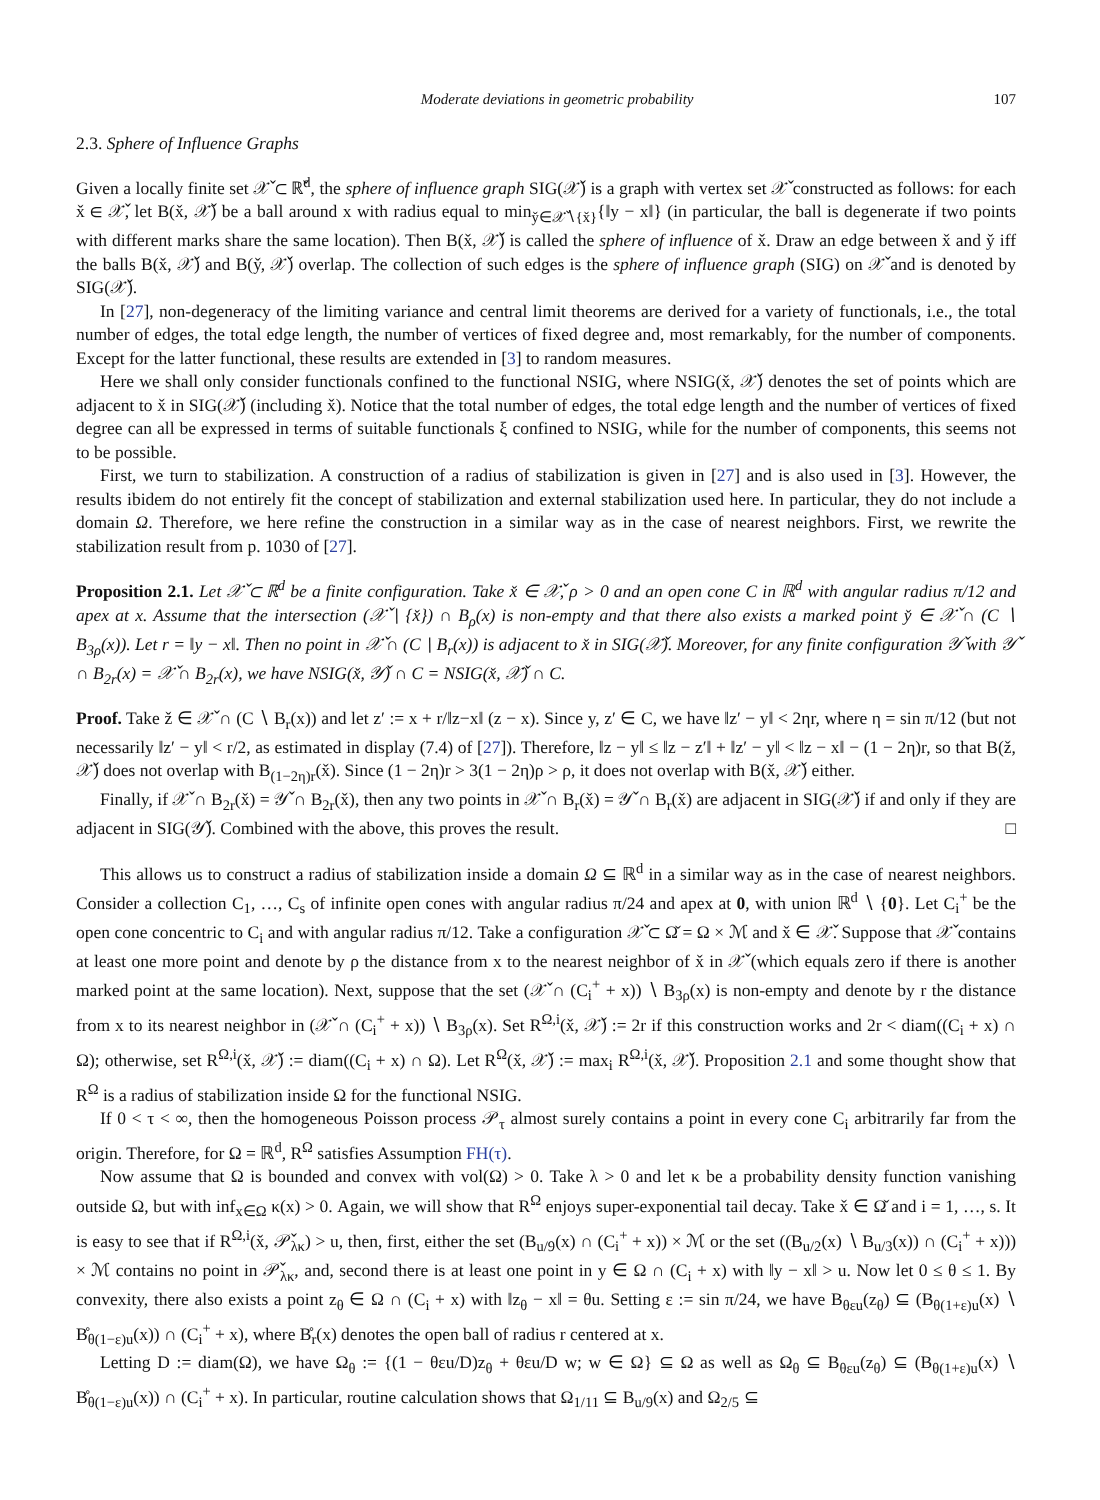Moderate deviations in geometric probability 107
2.3. Sphere of Influence Graphs
Given a locally finite set 𝒳̌ ⊂ ℝ̌<sup>d</sup>, the sphere of influence graph SIG(𝒳̌) is a graph with vertex set 𝒳̌ constructed as follows: for each x̌ ∈ 𝒳̌, let B(x̌, 𝒳̌) be a ball around x with radius equal to min<sub>y̌∈𝒳̌∖{x̌}</sub>{‖y − x‖} (in particular, the ball is degenerate if two points with different marks share the same location). Then B(x̌, 𝒳̌) is called the sphere of influence of x̌. Draw an edge between x̌ and y̌ iff the balls B(x̌, 𝒳̌) and B(y̌, 𝒳̌) overlap. The collection of such edges is the sphere of influence graph (SIG) on 𝒳̌ and is denoted by SIG(𝒳̌).
In [27], non-degeneracy of the limiting variance and central limit theorems are derived for a variety of functionals, i.e., the total number of edges, the total edge length, the number of vertices of fixed degree and, most remarkably, for the number of components. Except for the latter functional, these results are extended in [3] to random measures.
Here we shall only consider functionals confined to the functional NSIG, where NSIG(x̌, 𝒳̌) denotes the set of points which are adjacent to x̌ in SIG(𝒳̌) (including x̌). Notice that the total number of edges, the total edge length and the number of vertices of fixed degree can all be expressed in terms of suitable functionals ξ confined to NSIG, while for the number of components, this seems not to be possible.
First, we turn to stabilization. A construction of a radius of stabilization is given in [27] and is also used in [3]. However, the results ibidem do not entirely fit the concept of stabilization and external stabilization used here. In particular, they do not include a domain Ω. Therefore, we here refine the construction in a similar way as in the case of nearest neighbors. First, we rewrite the stabilization result from p. 1030 of [27].
Proposition 2.1. Let 𝒳̌ ⊂ ℝ<sup>d</sup> be a finite configuration. Take x̌ ∈ 𝒳̌, ρ > 0 and an open cone C in ℝ<sup>d</sup> with angular radius π/12 and apex at x. Assume that the intersection (𝒳̌ ∖ {x̌}) ∩ B<sub>ρ</sub>(x) is non-empty and that there also exists a marked point y̌ ∈ 𝒳̌ ∩ (C ∖ B<sub>3ρ</sub>(x)). Let r = ‖y − x‖. Then no point in 𝒳̌ ∩ (C ∖ B<sub>r</sub>(x)) is adjacent to x̌ in SIG(𝒳̌). Moreover, for any finite configuration 𝒴̌ with 𝒴̌ ∩ B<sub>2r</sub>(x) = 𝒳̌ ∩ B<sub>2r</sub>(x), we have NSIG(x̌, 𝒴̌) ∩ C = NSIG(x̌, 𝒳̌) ∩ C.
Proof. Take ž ∈ 𝒳̌ ∩ (C ∖ B<sub>r</sub>(x)) and let z′ := x + r/‖z−x‖ (z − x). Since y, z′ ∈ C, we have ‖z′ − y‖ < 2ηr, where η = sin π/12 (but not necessarily ‖z′ − y‖ < r/2, as estimated in display (7.4) of [27]). Therefore, ‖z − y‖ ≤ ‖z − z′‖ + ‖z′ − y‖ < ‖z − x‖ − (1 − 2η)r, so that B(ž, 𝒳̌) does not overlap with B<sub>(1−2η)r</sub>(x̌). Since (1 − 2η)r > 3(1 − 2η)ρ > ρ, it does not overlap with B(x̌, 𝒳̌) either.
Finally, if 𝒳̌ ∩ B<sub>2r</sub>(x̌) = 𝒴̌ ∩ B<sub>2r</sub>(x̌), then any two points in 𝒳̌ ∩ B<sub>r</sub>(x̌) = 𝒴̌ ∩ B<sub>r</sub>(x̌) are adjacent in SIG(𝒳̌) if and only if they are adjacent in SIG(𝒴̌). Combined with the above, this proves the result. □
This allows us to construct a radius of stabilization inside a domain Ω ⊆ ℝ<sup>d</sup> in a similar way as in the case of nearest neighbors. Consider a collection C<sub>1</sub>, …, C<sub>s</sub> of infinite open cones with angular radius π/24 and apex at 0, with union ℝ<sup>d</sup> ∖ {0}. Let C<sub>i</sub><sup>+</sup> be the open cone concentric to C<sub>i</sub> and with angular radius π/12. Take a configuration 𝒳̌ ⊂ Ω̌ = Ω × ℳ and x̌ ∈ 𝒳̌. Suppose that 𝒳̌ contains at least one more point and denote by ρ the distance from x to the nearest neighbor of x̌ in 𝒳̌ (which equals zero if there is another marked point at the same location). Next, suppose that the set (𝒳̌ ∩ (C<sub>i</sub><sup>+</sup> + x)) ∖ B<sub>3ρ</sub>(x) is non-empty and denote by r the distance from x to its nearest neighbor in (𝒳̌ ∩ (C<sub>i</sub><sup>+</sup> + x)) ∖ B<sub>3ρ</sub>(x). Set R<sup>Ω,i</sup>(x̌, 𝒳̌) := 2r if this construction works and 2r < diam((C<sub>i</sub> + x) ∩ Ω); otherwise, set R<sup>Ω,i</sup>(x̌, 𝒳̌) := diam((C<sub>i</sub> + x) ∩ Ω). Let R<sup>Ω</sup>(x̌, 𝒳̌) := max<sub>i</sub> R<sup>Ω,i</sup>(x̌, 𝒳̌). Proposition 2.1 and some thought show that R<sup>Ω</sup> is a radius of stabilization inside Ω for the functional NSIG.
If 0 < τ < ∞, then the homogeneous Poisson process 𝒫<sub>τ</sub> almost surely contains a point in every cone C<sub>i</sub> arbitrarily far from the origin. Therefore, for Ω = ℝ<sup>d</sup>, R<sup>Ω</sup> satisfies Assumption FH(τ).
Now assume that Ω is bounded and convex with vol(Ω) > 0. Take λ > 0 and let κ be a probability density function vanishing outside Ω, but with inf<sub>x∈Ω</sub> κ(x) > 0. Again, we will show that R<sup>Ω</sup> enjoys super-exponential tail decay. Take x̌ ∈ Ω̌ and i = 1, …, s. It is easy to see that if R<sup>Ω,i</sup>(x̌, 𝒫̌<sub>λκ</sub>) > u, then, first, either the set (B<sub>u/9</sub>(x) ∩ (C<sub>i</sub><sup>+</sup> + x)) × ℳ or the set ((B<sub>u/2</sub>(x) ∖ B<sub>u/3</sub>(x)) ∩ (C<sub>i</sub><sup>+</sup> + x))) × ℳ contains no point in 𝒫̌<sub>λκ</sub>, and, second there is at least one point in y ∈ Ω ∩ (C<sub>i</sub> + x) with ‖y − x‖ > u. Now let 0 ≤ θ ≤ 1. By convexity, there also exists a point z<sub>θ</sub> ∈ Ω ∩ (C<sub>i</sub> + x) with ‖z<sub>θ</sub> − x‖ = θu. Setting ε := sin π/24, we have B<sub>θεu</sub>(z<sub>θ</sub>) ⊆ (B<sub>θ(1+ε)u</sub>(x) ∖ B̊<sub>θ(1−ε)u</sub>(x)) ∩ (C<sub>i</sub><sup>+</sup> + x), where B̊<sub>r</sub>(x) denotes the open ball of radius r centered at x.
Letting D := diam(Ω), we have Ω<sub>θ</sub> := {(1 − θεu/D)z<sub>θ</sub> + θεu/D w; w ∈ Ω} ⊆ Ω as well as Ω<sub>θ</sub> ⊆ B<sub>θεu</sub>(z<sub>θ</sub>) ⊆ (B<sub>θ(1+ε)u</sub>(x) ∖ B̊<sub>θ(1−ε)u</sub>(x)) ∩ (C<sub>i</sub><sup>+</sup> + x). In particular, routine calculation shows that Ω<sub>1/11</sub> ⊆ B<sub>u/9</sub>(x) and Ω<sub>2/5</sub> ⊆